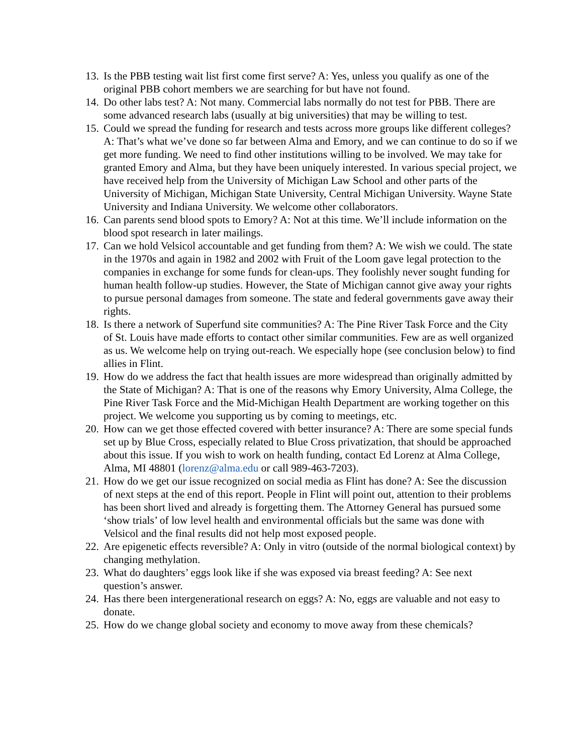13. Is the PBB testing wait list first come first serve? A: Yes, unless you qualify as one of the original PBB cohort members we are searching for but have not found.
14. Do other labs test? A: Not many. Commercial labs normally do not test for PBB. There are some advanced research labs (usually at big universities) that may be willing to test.
15. Could we spread the funding for research and tests across more groups like different colleges? A: That’s what we’ve done so far between Alma and Emory, and we can continue to do so if we get more funding. We need to find other institutions willing to be involved. We may take for granted Emory and Alma, but they have been uniquely interested. In various special project, we have received help from the University of Michigan Law School and other parts of the University of Michigan, Michigan State University, Central Michigan University. Wayne State University and Indiana University. We welcome other collaborators.
16. Can parents send blood spots to Emory? A: Not at this time. We’ll include information on the blood spot research in later mailings.
17. Can we hold Velsicol accountable and get funding from them? A: We wish we could. The state in the 1970s and again in 1982 and 2002 with Fruit of the Loom gave legal protection to the companies in exchange for some funds for clean-ups. They foolishly never sought funding for human health follow-up studies. However, the State of Michigan cannot give away your rights to pursue personal damages from someone. The state and federal governments gave away their rights.
18. Is there a network of Superfund site communities? A: The Pine River Task Force and the City of St. Louis have made efforts to contact other similar communities. Few are as well organized as us. We welcome help on trying out-reach. We especially hope (see conclusion below) to find allies in Flint.
19. How do we address the fact that health issues are more widespread than originally admitted by the State of Michigan? A: That is one of the reasons why Emory University, Alma College, the Pine River Task Force and the Mid-Michigan Health Department are working together on this project. We welcome you supporting us by coming to meetings, etc.
20. How can we get those effected covered with better insurance? A: There are some special funds set up by Blue Cross, especially related to Blue Cross privatization, that should be approached about this issue. If you wish to work on health funding, contact Ed Lorenz at Alma College, Alma, MI 48801 (lorenz@alma.edu or call 989-463-7203).
21. How do we get our issue recognized on social media as Flint has done? A: See the discussion of next steps at the end of this report. People in Flint will point out, attention to their problems has been short lived and already is forgetting them. The Attorney General has pursued some ‘show trials’ of low level health and environmental officials but the same was done with Velsicol and the final results did not help most exposed people.
22. Are epigenetic effects reversible? A: Only in vitro (outside of the normal biological context) by changing methylation.
23. What do daughters’ eggs look like if she was exposed via breast feeding? A: See next question’s answer.
24. Has there been intergenerational research on eggs? A: No, eggs are valuable and not easy to donate.
25. How do we change global society and economy to move away from these chemicals?